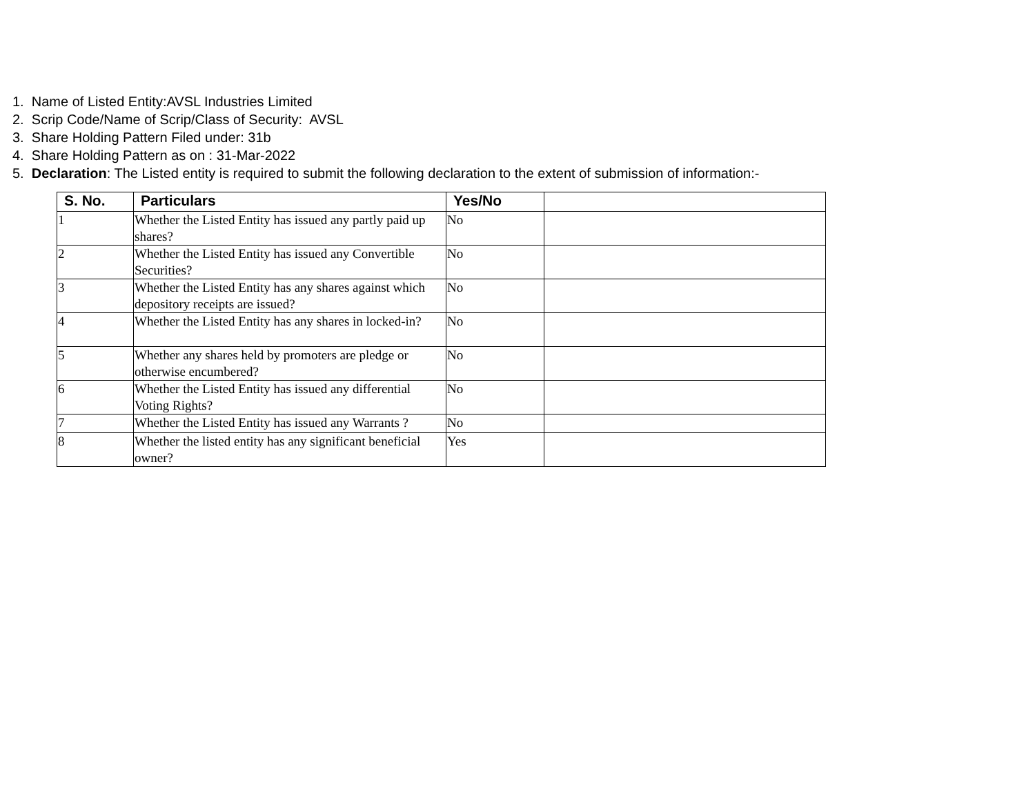1. Name of Listed Entity:AVSL Industries Limited
2. Scrip Code/Name of Scrip/Class of Security: AVSL
3. Share Holding Pattern Filed under: 31b
4. Share Holding Pattern as on : 31-Mar-2022
5. Declaration: The Listed entity is required to submit the following declaration to the extent of submission of information:-
| S. No. | Particulars | Yes/No | |
| --- | --- | --- | --- |
| 1 | Whether the Listed Entity has issued any partly paid up shares? | No | |
| 2 | Whether the Listed Entity has issued any Convertible Securities? | No | |
| 3 | Whether the Listed Entity has any shares against which depository receipts are issued? | No | |
| 4 | Whether the Listed Entity has any shares in locked-in? | No | |
| 5 | Whether any shares held by promoters are pledge or otherwise encumbered? | No | |
| 6 | Whether the Listed Entity has issued any differential Voting Rights? | No | |
| 7 | Whether the Listed Entity has issued any Warrants ? | No | |
| 8 | Whether the listed entity has any significant beneficial owner? | Yes | |